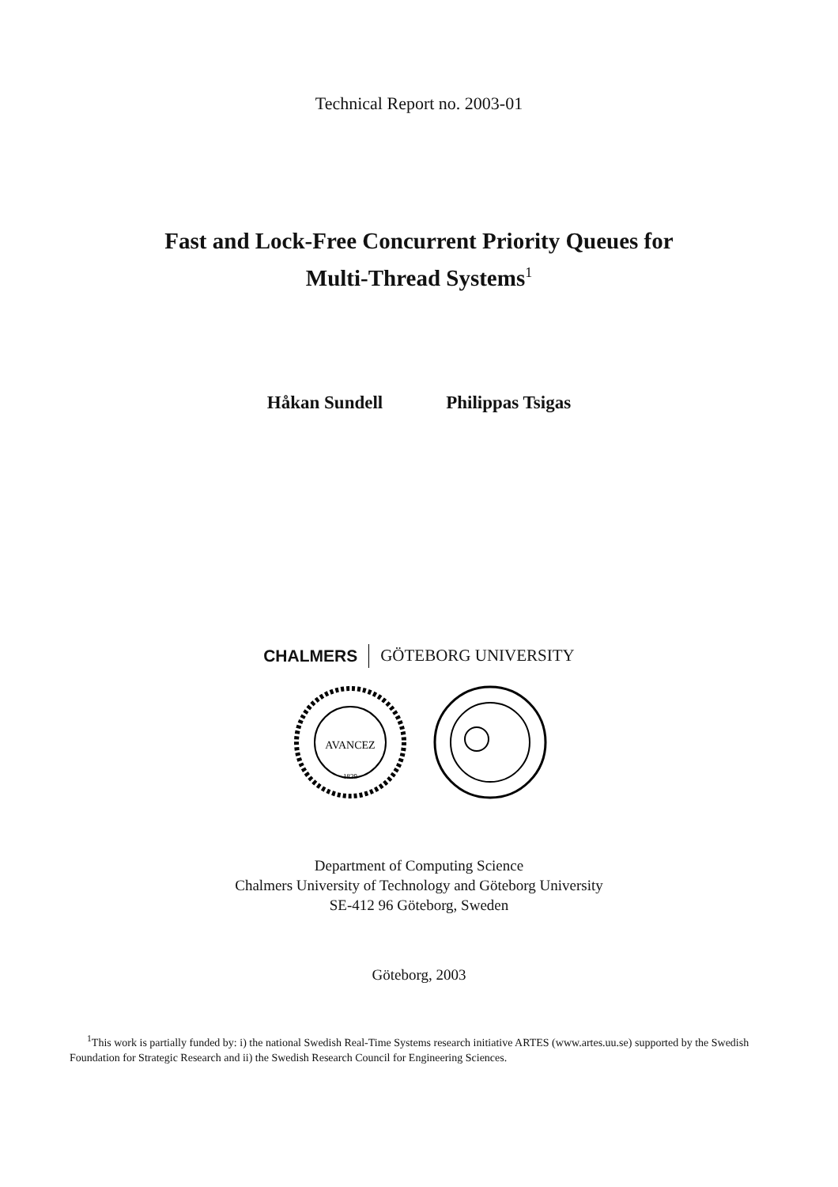Technical Report no. 2003-01
Fast and Lock-Free Concurrent Priority Queues for
Multi-Thread Systems<sup>1</sup>
Håkan Sundell Philippas Tsigas
CHALMERS GÖTEBORG UNIVERSITY
AVANCEZ
1829
Department of Computing Science
Chalmers University of Technology and Göteborg University
SE-412 96 Göteborg, Sweden
Göteborg, 2003
<sup>1</sup> This work is partially funded by: i) the national Swedish Real-Time Systems research initiative ARTES (www.artes.uu.se) supported by the Swedish Foundation for Strategic Research and ii) the Swedish Research Council for Engineering Sciences.